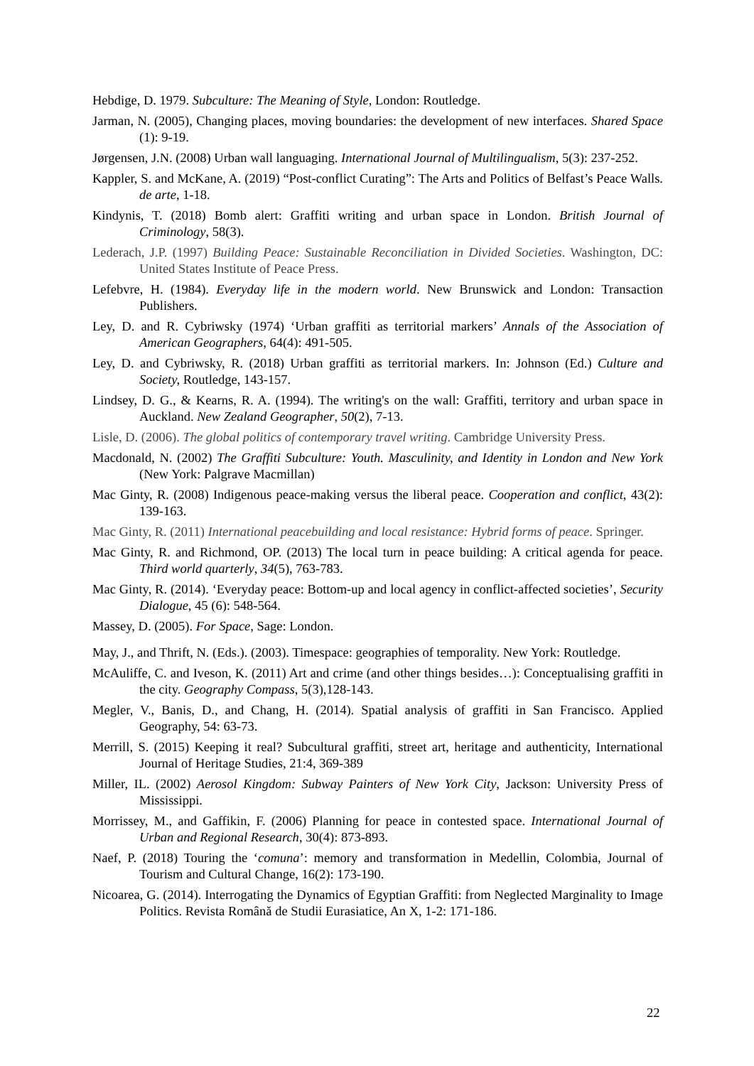Hebdige, D. 1979. Subculture: The Meaning of Style, London: Routledge.
Jarman, N. (2005), Changing places, moving boundaries: the development of new interfaces. Shared Space (1): 9-19.
Jørgensen, J.N. (2008) Urban wall languaging. International Journal of Multilingualism, 5(3): 237-252.
Kappler, S. and McKane, A. (2019) “Post-conflict Curating”: The Arts and Politics of Belfast’s Peace Walls. de arte, 1-18.
Kindynis, T. (2018) Bomb alert: Graffiti writing and urban space in London. British Journal of Criminology, 58(3).
Lederach, J.P. (1997) Building Peace: Sustainable Reconciliation in Divided Societies. Washington, DC: United States Institute of Peace Press.
Lefebvre, H. (1984). Everyday life in the modern world. New Brunswick and London: Transaction Publishers.
Ley, D. and R. Cybriwsky (1974) ‘Urban graffiti as territorial markers’ Annals of the Association of American Geographers, 64(4): 491-505.
Ley, D. and Cybriwsky, R. (2018) Urban graffiti as territorial markers. In: Johnson (Ed.) Culture and Society, Routledge, 143-157.
Lindsey, D. G., & Kearns, R. A. (1994). The writing's on the wall: Graffiti, territory and urban space in Auckland. New Zealand Geographer, 50(2), 7-13.
Lisle, D. (2006). The global politics of contemporary travel writing. Cambridge University Press.
Macdonald, N. (2002) The Graffiti Subculture: Youth. Masculinity, and Identity in London and New York (New York: Palgrave Macmillan)
Mac Ginty, R. (2008) Indigenous peace-making versus the liberal peace. Cooperation and conflict, 43(2): 139-163.
Mac Ginty, R. (2011) International peacebuilding and local resistance: Hybrid forms of peace. Springer.
Mac Ginty, R. and Richmond, OP. (2013) The local turn in peace building: A critical agenda for peace. Third world quarterly, 34(5), 763-783.
Mac Ginty, R. (2014). ‘Everyday peace: Bottom-up and local agency in conflict-affected societies’, Security Dialogue, 45 (6): 548-564.
Massey, D. (2005). For Space, Sage: London.
May, J., and Thrift, N. (Eds.). (2003). Timespace: geographies of temporality. New York: Routledge.
McAuliffe, C. and Iveson, K. (2011) Art and crime (and other things besides…): Conceptualising graffiti in the city. Geography Compass, 5(3),128-143.
Megler, V., Banis, D., and Chang, H. (2014). Spatial analysis of graffiti in San Francisco. Applied Geography, 54: 63-73.
Merrill, S. (2015) Keeping it real? Subcultural graffiti, street art, heritage and authenticity, International Journal of Heritage Studies, 21:4, 369-389
Miller, IL. (2002) Aerosol Kingdom: Subway Painters of New York City, Jackson: University Press of Mississippi.
Morrissey, M., and Gaffikin, F. (2006) Planning for peace in contested space. International Journal of Urban and Regional Research, 30(4): 873-893.
Naef, P. (2018) Touring the ‘comuna’: memory and transformation in Medellin, Colombia, Journal of Tourism and Cultural Change, 16(2): 173-190.
Nicoarea, G. (2014). Interrogating the Dynamics of Egyptian Graffiti: from Neglected Marginality to Image Politics. Revista Română de Studii Eurasiatice, An X, 1-2: 171-186.
22